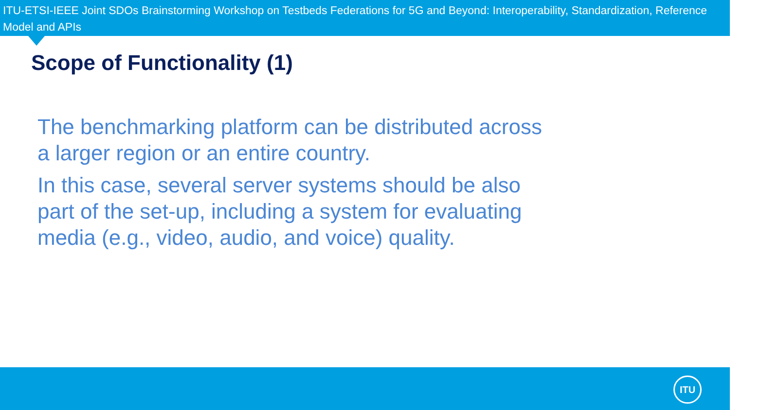ITU-ETSI-IEEE Joint SDOs Brainstorming Workshop on Testbeds Federations for 5G and Beyond: Interoperability, Standardization, Reference Model and APIs
Scope of Functionality (1)
The benchmarking platform can be distributed across a larger region or an entire country.
In this case, several server systems should be also part of the set-up, including a system for evaluating media (e.g., video, audio, and voice) quality.
ITU